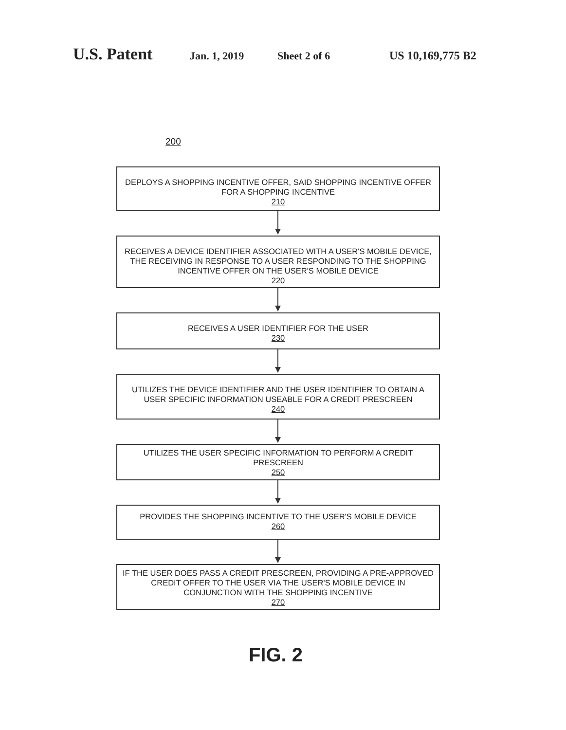U.S. Patent Jan. 1, 2019 Sheet 2 of 6 US 10,169,775 B2
200
DEPLOYS A SHOPPING INCENTIVE OFFER, SAID SHOPPING INCENTIVE OFFER FOR A SHOPPING INCENTIVE
210
RECEIVES A DEVICE IDENTIFIER ASSOCIATED WITH A USER'S MOBILE DEVICE, THE RECEIVING IN RESPONSE TO A USER RESPONDING TO THE SHOPPING INCENTIVE OFFER ON THE USER'S MOBILE DEVICE
220
RECEIVES A USER IDENTIFIER FOR THE USER
230
UTILIZES THE DEVICE IDENTIFIER AND THE USER IDENTIFIER TO OBTAIN A USER SPECIFIC INFORMATION USEABLE FOR A CREDIT PRESCREEN
240
UTILIZES THE USER SPECIFIC INFORMATION TO PERFORM A CREDIT PRESCREEN
250
PROVIDES THE SHOPPING INCENTIVE TO THE USER'S MOBILE DEVICE
260
IF THE USER DOES PASS A CREDIT PRESCREEN, PROVIDING A PRE-APPROVED CREDIT OFFER TO THE USER VIA THE USER'S MOBILE DEVICE IN CONJUNCTION WITH THE SHOPPING INCENTIVE
270
FIG. 2